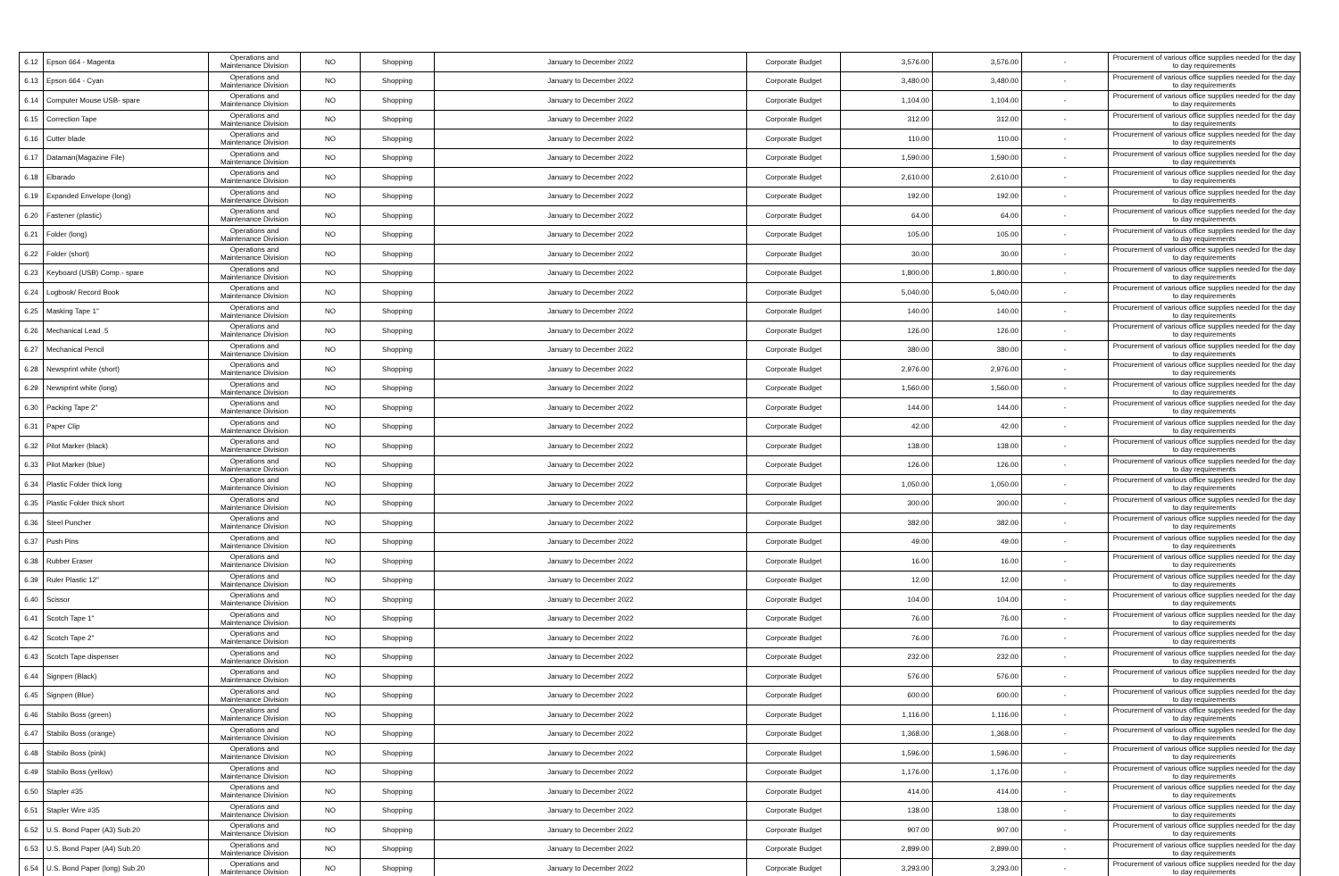| 6.12 | Epson 664 - Magenta | Operations and Maintenance Division | NO | Shopping | January to December 2022 | Corporate Budget | 3,576.00 | 3,576.00 | - | Procurement of various office supplies needed for the day to day requirements |
| 6.13 | Epson 664 - Cyan | Operations and Maintenance Division | NO | Shopping | January to December 2022 | Corporate Budget | 3,480.00 | 3,480.00 | - | Procurement of various office supplies needed for the day to day requirements |
| 6.14 | Computer Mouse USB- spare | Operations and Maintenance Division | NO | Shopping | January to December 2022 | Corporate Budget | 1,104.00 | 1,104.00 | - | Procurement of various office supplies needed for the day to day requirements |
| 6.15 | Correction Tape | Operations and Maintenance Division | NO | Shopping | January to December 2022 | Corporate Budget | 312.00 | 312.00 | - | Procurement of various office supplies needed for the day to day requirements |
| 6.16 | Cutter blade | Operations and Maintenance Division | NO | Shopping | January to December 2022 | Corporate Budget | 110.00 | 110.00 | - | Procurement of various office supplies needed for the day to day requirements |
| 6.17 | Dataman(Magazine File) | Operations and Maintenance Division | NO | Shopping | January to December 2022 | Corporate Budget | 1,590.00 | 1,590.00 | - | Procurement of various office supplies needed for the day to day requirements |
| 6.18 | Elbarado | Operations and Maintenance Division | NO | Shopping | January to December 2022 | Corporate Budget | 2,610.00 | 2,610.00 | - | Procurement of various office supplies needed for the day to day requirements |
| 6.19 | Expanded Envelope (long) | Operations and Maintenance Division | NO | Shopping | January to December 2022 | Corporate Budget | 192.00 | 192.00 | - | Procurement of various office supplies needed for the day to day requirements |
| 6.20 | Fastener (plastic) | Operations and Maintenance Division | NO | Shopping | January to December 2022 | Corporate Budget | 64.00 | 64.00 | - | Procurement of various office supplies needed for the day to day requirements |
| 6.21 | Folder (long) | Operations and Maintenance Division | NO | Shopping | January to December 2022 | Corporate Budget | 105.00 | 105.00 | - | Procurement of various office supplies needed for the day to day requirements |
| 6.22 | Folder (short) | Operations and Maintenance Division | NO | Shopping | January to December 2022 | Corporate Budget | 30.00 | 30.00 | - | Procurement of various office supplies needed for the day to day requirements |
| 6.23 | Keyboard (USB) Comp.- spare | Operations and Maintenance Division | NO | Shopping | January to December 2022 | Corporate Budget | 1,800.00 | 1,800.00 | - | Procurement of various office supplies needed for the day to day requirements |
| 6.24 | Logbook/ Record Book | Operations and Maintenance Division | NO | Shopping | January to December 2022 | Corporate Budget | 5,040.00 | 5,040.00 | - | Procurement of various office supplies needed for the day to day requirements |
| 6.25 | Masking Tape 1" | Operations and Maintenance Division | NO | Shopping | January to December 2022 | Corporate Budget | 140.00 | 140.00 | - | Procurement of various office supplies needed for the day to day requirements |
| 6.26 | Mechanical Lead .5 | Operations and Maintenance Division | NO | Shopping | January to December 2022 | Corporate Budget | 126.00 | 126.00 | - | Procurement of various office supplies needed for the day to day requirements |
| 6.27 | Mechanical Pencil | Operations and Maintenance Division | NO | Shopping | January to December 2022 | Corporate Budget | 380.00 | 380.00 | - | Procurement of various office supplies needed for the day to day requirements |
| 6.28 | Newsprint white (short) | Operations and Maintenance Division | NO | Shopping | January to December 2022 | Corporate Budget | 2,976.00 | 2,976.00 | - | Procurement of various office supplies needed for the day to day requirements |
| 6.29 | Newsprint white (long) | Operations and Maintenance Division | NO | Shopping | January to December 2022 | Corporate Budget | 1,560.00 | 1,560.00 | - | Procurement of various office supplies needed for the day to day requirements |
| 6.30 | Packing Tape 2" | Operations and Maintenance Division | NO | Shopping | January to December 2022 | Corporate Budget | 144.00 | 144.00 | - | Procurement of various office supplies needed for the day to day requirements |
| 6.31 | Paper Clip | Operations and Maintenance Division | NO | Shopping | January to December 2022 | Corporate Budget | 42.00 | 42.00 | - | Procurement of various office supplies needed for the day to day requirements |
| 6.32 | Pilot Marker (black) | Operations and Maintenance Division | NO | Shopping | January to December 2022 | Corporate Budget | 138.00 | 138.00 | - | Procurement of various office supplies needed for the day to day requirements |
| 6.33 | Pilot Marker (blue) | Operations and Maintenance Division | NO | Shopping | January to December 2022 | Corporate Budget | 126.00 | 126.00 | - | Procurement of various office supplies needed for the day to day requirements |
| 6.34 | Plastic Folder thick long | Operations and Maintenance Division | NO | Shopping | January to December 2022 | Corporate Budget | 1,050.00 | 1,050.00 | - | Procurement of various office supplies needed for the day to day requirements |
| 6.35 | Plastic Folder thick short | Operations and Maintenance Division | NO | Shopping | January to December 2022 | Corporate Budget | 300.00 | 300.00 | - | Procurement of various office supplies needed for the day to day requirements |
| 6.36 | Steel Puncher | Operations and Maintenance Division | NO | Shopping | January to December 2022 | Corporate Budget | 382.00 | 382.00 | - | Procurement of various office supplies needed for the day to day requirements |
| 6.37 | Push Pins | Operations and Maintenance Division | NO | Shopping | January to December 2022 | Corporate Budget | 49.00 | 49.00 | - | Procurement of various office supplies needed for the day to day requirements |
| 6.38 | Rubber Eraser | Operations and Maintenance Division | NO | Shopping | January to December 2022 | Corporate Budget | 16.00 | 16.00 | - | Procurement of various office supplies needed for the day to day requirements |
| 6.39 | Ruler Plastic 12" | Operations and Maintenance Division | NO | Shopping | January to December 2022 | Corporate Budget | 12.00 | 12.00 | - | Procurement of various office supplies needed for the day to day requirements |
| 6.40 | Scissor | Operations and Maintenance Division | NO | Shopping | January to December 2022 | Corporate Budget | 104.00 | 104.00 | - | Procurement of various office supplies needed for the day to day requirements |
| 6.41 | Scotch Tape 1" | Operations and Maintenance Division | NO | Shopping | January to December 2022 | Corporate Budget | 76.00 | 76.00 | - | Procurement of various office supplies needed for the day to day requirements |
| 6.42 | Scotch Tape 2" | Operations and Maintenance Division | NO | Shopping | January to December 2022 | Corporate Budget | 76.00 | 76.00 | - | Procurement of various office supplies needed for the day to day requirements |
| 6.43 | Scotch Tape dispenser | Operations and Maintenance Division | NO | Shopping | January to December 2022 | Corporate Budget | 232.00 | 232.00 | - | Procurement of various office supplies needed for the day to day requirements |
| 6.44 | Signpen (Black) | Operations and Maintenance Division | NO | Shopping | January to December 2022 | Corporate Budget | 576.00 | 576.00 | - | Procurement of various office supplies needed for the day to day requirements |
| 6.45 | Signpen (Blue) | Operations and Maintenance Division | NO | Shopping | January to December 2022 | Corporate Budget | 600.00 | 600.00 | - | Procurement of various office supplies needed for the day to day requirements |
| 6.46 | Stabilo Boss (green) | Operations and Maintenance Division | NO | Shopping | January to December 2022 | Corporate Budget | 1,116.00 | 1,116.00 | - | Procurement of various office supplies needed for the day to day requirements |
| 6.47 | Stabilo Boss (orange) | Operations and Maintenance Division | NO | Shopping | January to December 2022 | Corporate Budget | 1,368.00 | 1,368.00 | - | Procurement of various office supplies needed for the day to day requirements |
| 6.48 | Stabilo Boss (pink) | Operations and Maintenance Division | NO | Shopping | January to December 2022 | Corporate Budget | 1,596.00 | 1,596.00 | - | Procurement of various office supplies needed for the day to day requirements |
| 6.49 | Stabilo Boss (yellow) | Operations and Maintenance Division | NO | Shopping | January to December 2022 | Corporate Budget | 1,176.00 | 1,176.00 | - | Procurement of various office supplies needed for the day to day requirements |
| 6.50 | Stapler #35 | Operations and Maintenance Division | NO | Shopping | January to December 2022 | Corporate Budget | 414.00 | 414.00 | - | Procurement of various office supplies needed for the day to day requirements |
| 6.51 | Stapler Wire #35 | Operations and Maintenance Division | NO | Shopping | January to December 2022 | Corporate Budget | 138.00 | 138.00 | - | Procurement of various office supplies needed for the day to day requirements |
| 6.52 | U.S. Bond Paper (A3) Sub.20 | Operations and Maintenance Division | NO | Shopping | January to December 2022 | Corporate Budget | 907.00 | 907.00 | - | Procurement of various office supplies needed for the day to day requirements |
| 6.53 | U.S. Bond Paper (A4) Sub.20 | Operations and Maintenance Division | NO | Shopping | January to December 2022 | Corporate Budget | 2,899.00 | 2,899.00 | - | Procurement of various office supplies needed for the day to day requirements |
| 6.54 | U.S. Bond Paper (long) Sub.20 | Operations and Maintenance Division | NO | Shopping | January to December 2022 | Corporate Budget | 3,293.00 | 3,293.00 | - | Procurement of various office supplies needed for the day to day requirements |